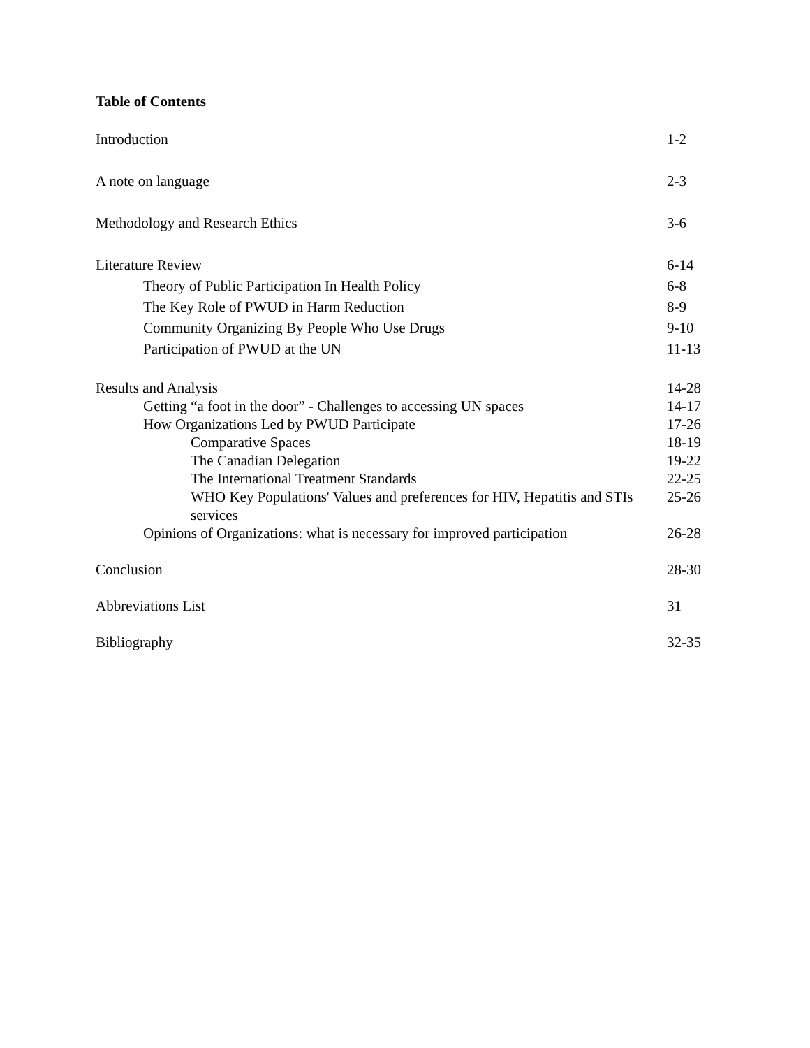Table of Contents
Introduction 1-2
A note on language 2-3
Methodology and Research Ethics 3-6
Literature Review 6-14
Theory of Public Participation In Health Policy 6-8
The Key Role of PWUD in Harm Reduction 8-9
Community Organizing By People Who Use Drugs 9-10
Participation of PWUD at the UN 11-13
Results and Analysis 14-28
Getting “a foot in the door” - Challenges to accessing UN spaces 14-17
How Organizations Led by PWUD Participate 17-26
Comparative Spaces 18-19
The Canadian Delegation 19-22
The International Treatment Standards 22-25
WHO Key Populations' Values and preferences for HIV, Hepatitis and STIs services 25-26
Opinions of Organizations: what is necessary for improved participation 26-28
Conclusion 28-30
Abbreviations List 31
Bibliography 32-35